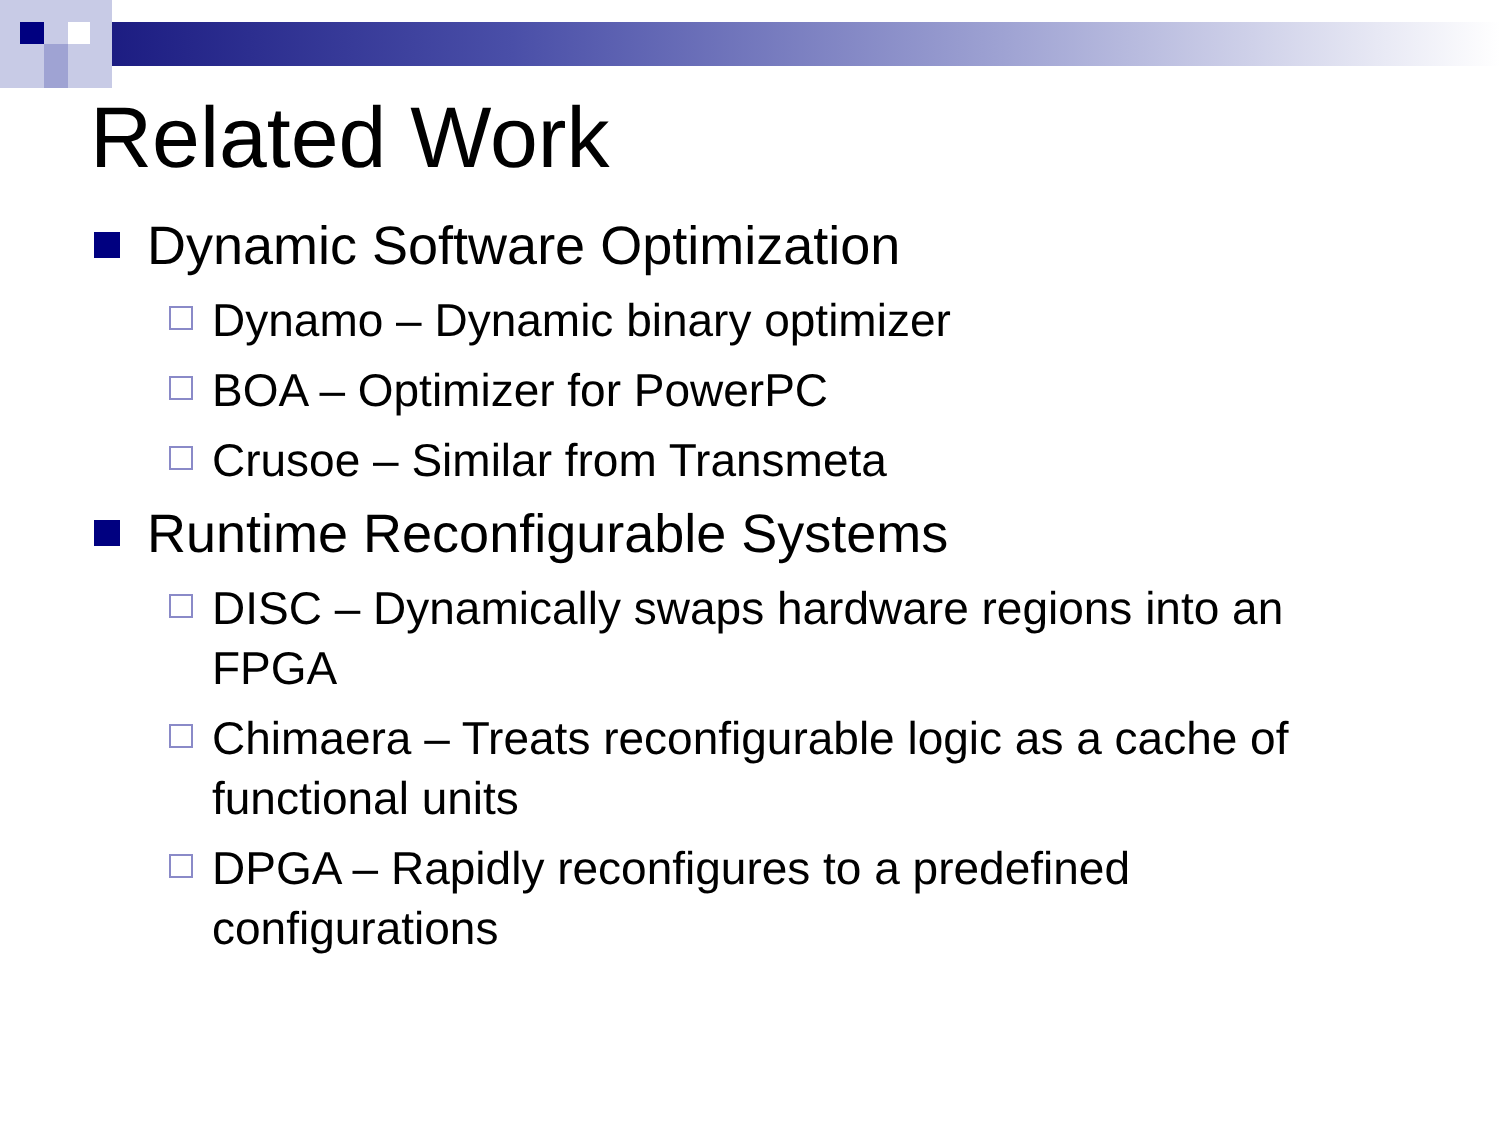Related Work
Dynamic Software Optimization
Dynamo – Dynamic binary optimizer
BOA – Optimizer for PowerPC
Crusoe – Similar from Transmeta
Runtime Reconfigurable Systems
DISC – Dynamically swaps hardware regions into an FPGA
Chimaera – Treats reconfigurable logic as a cache of functional units
DPGA – Rapidly reconfigures to a predefined configurations